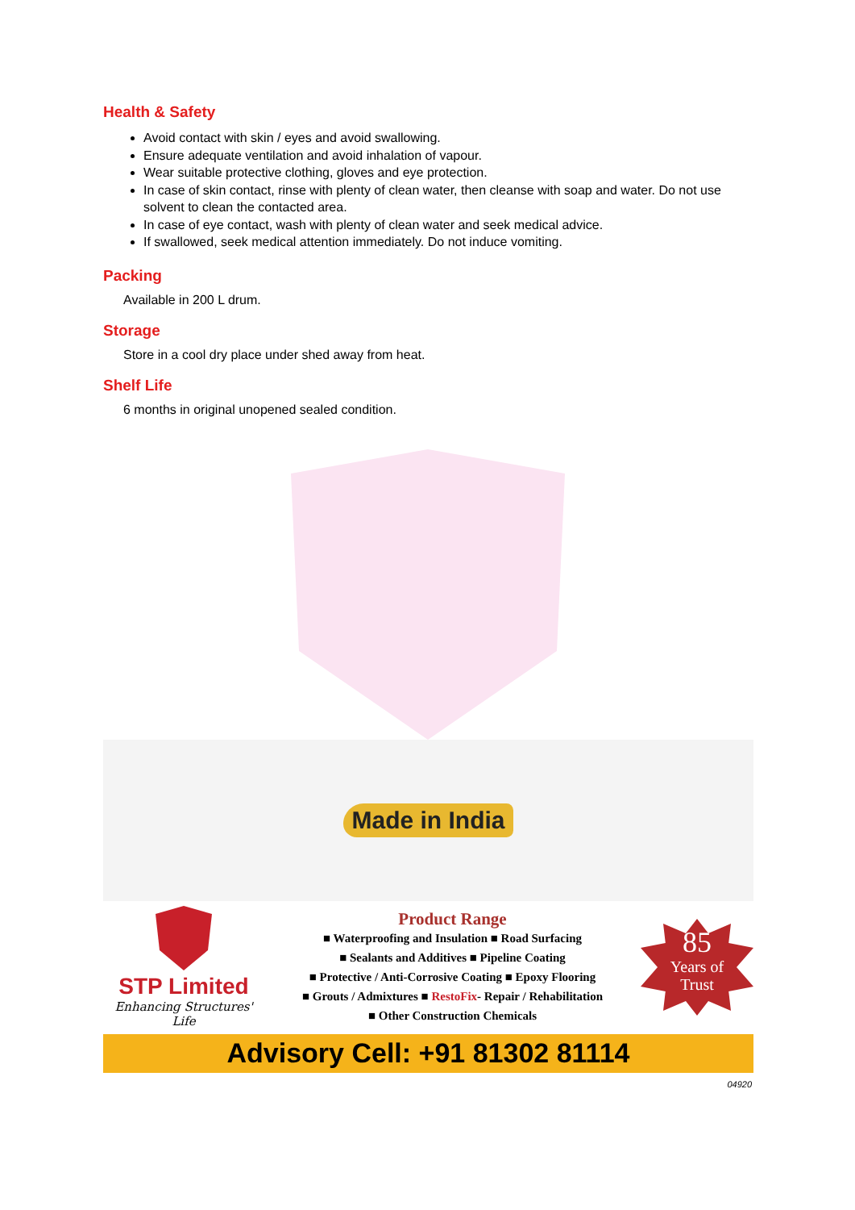Health & Safety
Avoid contact with skin / eyes and avoid swallowing.
Ensure adequate ventilation and avoid inhalation of vapour.
Wear suitable protective clothing, gloves and eye protection.
In case of skin contact, rinse with plenty of clean water, then cleanse with soap and water. Do not use solvent to clean the contacted area.
In case of eye contact, wash with plenty of clean water and seek medical advice.
If swallowed, seek medical attention immediately. Do not induce vomiting.
Packing
Available in 200 L drum.
Storage
Store in a cool dry place under shed away from heat.
Shelf Life
6 months in original unopened sealed condition.
Made in India
STP Limited
Enhancing Structures' Life
Product Range
■ Waterproofing and Insulation ■ Road Surfacing
■ Sealants and Additives ■ Pipeline Coating
■ Protective / Anti-Corrosive Coating ■ Epoxy Flooring
■ Grouts / Admixtures ■ RestoFix- Repair / Rehabilitation
■ Other Construction Chemicals
85
Years of
Trust
Advisory Cell: +91 81302 81114
04920